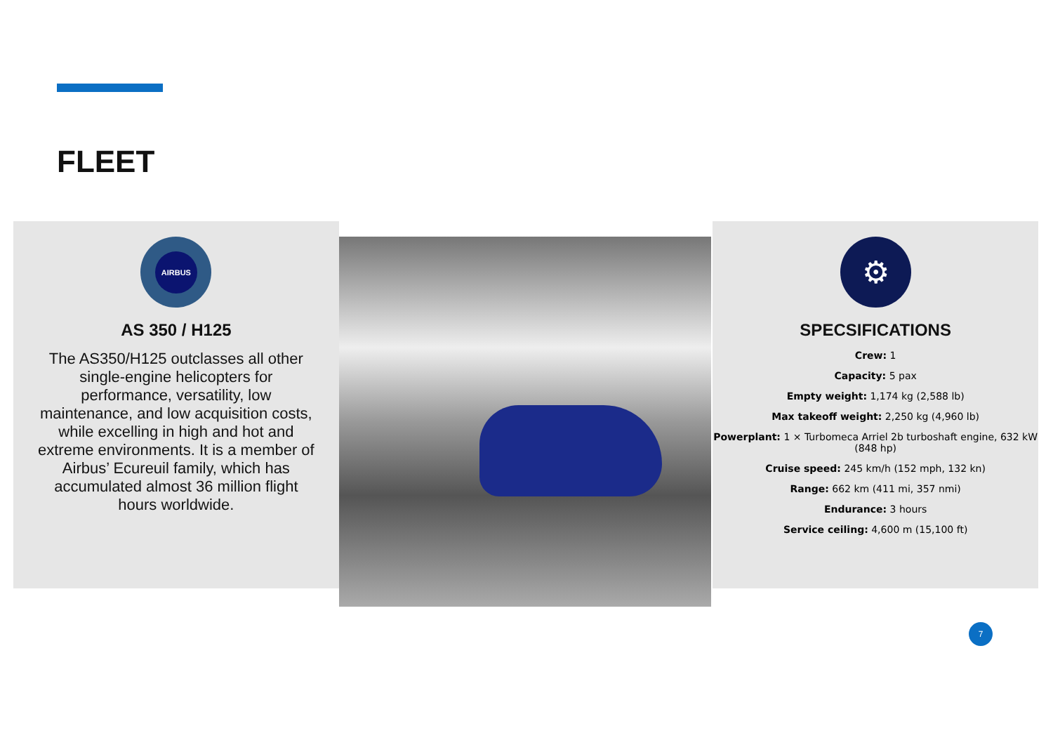FLEET
AIRBUS
AS 350 / H125
The AS350/H125 outclasses all other single-engine helicopters for performance, versatility, low maintenance, and low acquisition costs, while excelling in high and hot and extreme environments. It is a member of Airbus’ Ecureuil family, which has accumulated almost 36 million flight hours worldwide.
⚙
SPECSIFICATIONS
Crew: 1
Capacity: 5 pax
Empty weight: 1,174 kg (2,588 lb)
Max takeoff weight: 2,250 kg (4,960 lb)
Powerplant: 1 × Turbomeca Arriel 2b turboshaft engine, 632 kW (848 hp)
Cruise speed: 245 km/h (152 mph, 132 kn)
Range: 662 km (411 mi, 357 nmi)
Endurance: 3 hours
Service ceiling: 4,600 m (15,100 ft)
7